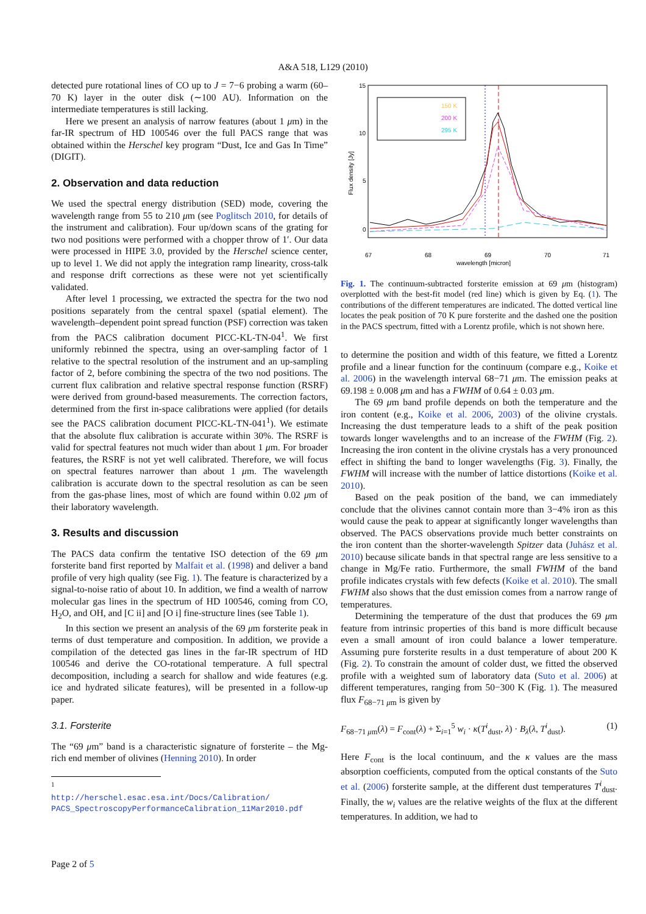A&A 518, L129 (2010)
detected pure rotational lines of CO up to J = 7−6 probing a warm (60–70 K) layer in the outer disk (∼100 AU). Information on the intermediate temperatures is still lacking.
Here we present an analysis of narrow features (about 1 μm) in the far-IR spectrum of HD 100546 over the full PACS range that was obtained within the Herschel key program “Dust, Ice and Gas In Time” (DIGIT).
2. Observation and data reduction
We used the spectral energy distribution (SED) mode, covering the wavelength range from 55 to 210 μm (see Poglitsch 2010, for details of the instrument and calibration). Four up/down scans of the grating for two nod positions were performed with a chopper throw of 1′. Our data were processed in HIPE 3.0, provided by the Herschel science center, up to level 1. We did not apply the integration ramp linearity, cross-talk and response drift corrections as these were not yet scientifically validated.
After level 1 processing, we extracted the spectra for the two nod positions separately from the central spaxel (spatial element). The wavelength–dependent point spread function (PSF) correction was taken from the PACS calibration document PICC-KL-TN-04<sup>1</sup>. We first uniformly rebinned the spectra, using an over-sampling factor of 1 relative to the spectral resolution of the instrument and an up-sampling factor of 2, before combining the spectra of the two nod positions. The current flux calibration and relative spectral response function (RSRF) were derived from ground-based measurements. The correction factors, determined from the first in-space calibrations were applied (for details see the PACS calibration document PICC-KL-TN-041<sup>1</sup>). We estimate that the absolute flux calibration is accurate within 30%. The RSRF is valid for spectral features not much wider than about 1 μm. For broader features, the RSRF is not yet well calibrated. Therefore, we will focus on spectral features narrower than about 1 μm. The wavelength calibration is accurate down to the spectral resolution as can be seen from the gas-phase lines, most of which are found within 0.02 μm of their laboratory wavelength.
3. Results and discussion
The PACS data confirm the tentative ISO detection of the 69 μm forsterite band first reported by Malfait et al. (1998) and deliver a band profile of very high quality (see Fig. 1). The feature is characterized by a signal-to-noise ratio of about 10. In addition, we find a wealth of narrow molecular gas lines in the spectrum of HD 100546, coming from CO, H<sub>2</sub>O, and OH, and [C ii] and [O i] fine-structure lines (see Table 1).
In this section we present an analysis of the 69 μm forsterite peak in terms of dust temperature and composition. In addition, we provide a compilation of the detected gas lines in the far-IR spectrum of HD 100546 and derive the CO-rotational temperature. A full spectral decomposition, including a search for shallow and wide features (e.g. ice and hydrated silicate features), will be presented in a follow-up paper.
3.1. Forsterite
The “69 μm” band is a characteristic signature of forsterite – the Mg-rich end member of olivines (Henning 2010). In order
<sup>1</sup> http://herschel.esac.esa.int/Docs/Calibration/ PACS_SpectroscopyPerformanceCalibration_11Mar2010.pdf
15
10
5
0
67
68
69
70
71
wavelength [micron]
Flux density [Jy]
150 K
200 K
295 K
Fig. 1. The continuum-subtracted forsterite emission at 69 μm (histogram) overplotted with the best-fit model (red line) which is given by Eq. (1). The contributions of the different temperatures are indicated. The dotted vertical line locates the peak position of 70 K pure forsterite and the dashed one the position in the PACS spectrum, fitted with a Lorentz profile, which is not shown here.
to determine the position and width of this feature, we fitted a Lorentz profile and a linear function for the continuum (compare e.g., Koike et al. 2006) in the wavelength interval 68−71 μm. The emission peaks at 69.198 ± 0.008 μm and has a FWHM of 0.64 ± 0.03 μm.
The 69 μm band profile depends on both the temperature and the iron content (e.g., Koike et al. 2006, 2003) of the olivine crystals. Increasing the dust temperature leads to a shift of the peak position towards longer wavelengths and to an increase of the FWHM (Fig. 2). Increasing the iron content in the olivine crystals has a very pronounced effect in shifting the band to longer wavelengths (Fig. 3). Finally, the FWHM will increase with the number of lattice distortions (Koike et al. 2010).
Based on the peak position of the band, we can immediately conclude that the olivines cannot contain more than 3−4% iron as this would cause the peak to appear at significantly longer wavelengths than observed. The PACS observations provide much better constraints on the iron content than the shorter-wavelength Spitzer data (Juhász et al. 2010) because silicate bands in that spectral range are less sensitive to a change in Mg/Fe ratio. Furthermore, the small FWHM of the band profile indicates crystals with few defects (Koike et al. 2010). The small FWHM also shows that the dust emission comes from a narrow range of temperatures.
Determining the temperature of the dust that produces the 69 μm feature from intrinsic properties of this band is more difficult because even a small amount of iron could balance a lower temperature. Assuming pure forsterite results in a dust temperature of about 200 K (Fig. 2). To constrain the amount of colder dust, we fitted the observed profile with a weighted sum of laboratory data (Suto et al. 2006) at different temperatures, ranging from 50−300 K (Fig. 1). The measured flux F<sub>68−71 μm</sub> is given by
F<sub>68−71 μm</sub>(λ) = F<sub>cont</sub>(λ) + Σ<sub>i=1</sub><sup>5</sup> w<sub>i</sub> · κ(T<sup>i</sup><sub>dust</sub>, λ) · B<sub>λ</sub>(λ, T<sup>i</sup><sub>dust</sub>). (1)
Here F<sub>cont</sub> is the local continuum, and the κ values are the mass absorption coefficients, computed from the optical constants of the Suto et al. (2006) forsterite sample, at the different dust temperatures T<sup>i</sup><sub>dust</sub>. Finally, the w<sub>i</sub> values are the relative weights of the flux at the different temperatures. In addition, we had to
Page 2 of 5